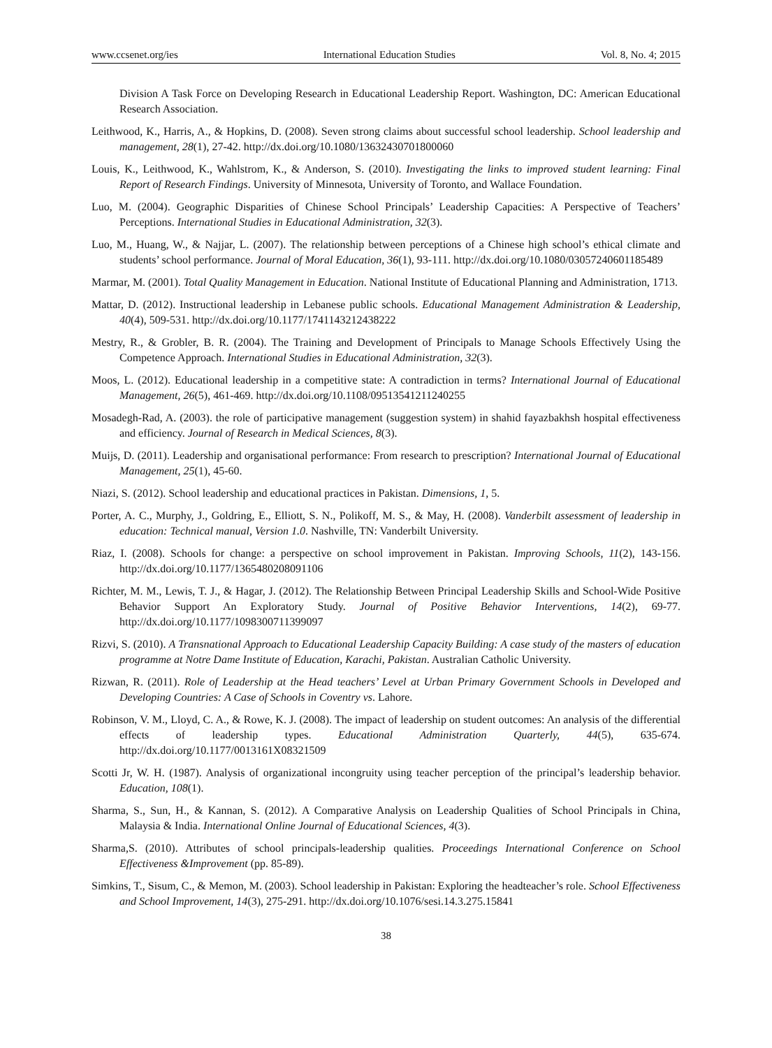www.ccsenet.org/ies International Education Studies Vol. 8, No. 4; 2015
Division A Task Force on Developing Research in Educational Leadership Report. Washington, DC: American Educational Research Association.
Leithwood, K., Harris, A., & Hopkins, D. (2008). Seven strong claims about successful school leadership. School leadership and management, 28(1), 27-42. http://dx.doi.org/10.1080/13632430701800060
Louis, K., Leithwood, K., Wahlstrom, K., & Anderson, S. (2010). Investigating the links to improved student learning: Final Report of Research Findings. University of Minnesota, University of Toronto, and Wallace Foundation.
Luo, M. (2004). Geographic Disparities of Chinese School Principals’ Leadership Capacities: A Perspective of Teachers’ Perceptions. International Studies in Educational Administration, 32(3).
Luo, M., Huang, W., & Najjar, L. (2007). The relationship between perceptions of a Chinese high school’s ethical climate and students’ school performance. Journal of Moral Education, 36(1), 93-111. http://dx.doi.org/10.1080/03057240601185489
Marmar, M. (2001). Total Quality Management in Education. National Institute of Educational Planning and Administration, 1713.
Mattar, D. (2012). Instructional leadership in Lebanese public schools. Educational Management Administration & Leadership, 40(4), 509-531. http://dx.doi.org/10.1177/1741143212438222
Mestry, R., & Grobler, B. R. (2004). The Training and Development of Principals to Manage Schools Effectively Using the Competence Approach. International Studies in Educational Administration, 32(3).
Moos, L. (2012). Educational leadership in a competitive state: A contradiction in terms? International Journal of Educational Management, 26(5), 461-469. http://dx.doi.org/10.1108/09513541211240255
Mosadegh-Rad, A. (2003). the role of participative management (suggestion system) in shahid fayazbakhsh hospital effectiveness and efficiency. Journal of Research in Medical Sciences, 8(3).
Muijs, D. (2011). Leadership and organisational performance: From research to prescription? International Journal of Educational Management, 25(1), 45-60.
Niazi, S. (2012). School leadership and educational practices in Pakistan. Dimensions, 1, 5.
Porter, A. C., Murphy, J., Goldring, E., Elliott, S. N., Polikoff, M. S., & May, H. (2008). Vanderbilt assessment of leadership in education: Technical manual, Version 1.0. Nashville, TN: Vanderbilt University.
Riaz, I. (2008). Schools for change: a perspective on school improvement in Pakistan. Improving Schools, 11(2), 143-156. http://dx.doi.org/10.1177/1365480208091106
Richter, M. M., Lewis, T. J., & Hagar, J. (2012). The Relationship Between Principal Leadership Skills and School-Wide Positive Behavior Support An Exploratory Study. Journal of Positive Behavior Interventions, 14(2), 69-77. http://dx.doi.org/10.1177/1098300711399097
Rizvi, S. (2010). A Transnational Approach to Educational Leadership Capacity Building: A case study of the masters of education programme at Notre Dame Institute of Education, Karachi, Pakistan. Australian Catholic University.
Rizwan, R. (2011). Role of Leadership at the Head teachers’ Level at Urban Primary Government Schools in Developed and Developing Countries: A Case of Schools in Coventry vs. Lahore.
Robinson, V. M., Lloyd, C. A., & Rowe, K. J. (2008). The impact of leadership on student outcomes: An analysis of the differential effects of leadership types. Educational Administration Quarterly, 44(5), 635-674. http://dx.doi.org/10.1177/0013161X08321509
Scotti Jr, W. H. (1987). Analysis of organizational incongruity using teacher perception of the principal’s leadership behavior. Education, 108(1).
Sharma, S., Sun, H., & Kannan, S. (2012). A Comparative Analysis on Leadership Qualities of School Principals in China, Malaysia & India. International Online Journal of Educational Sciences, 4(3).
Sharma,S. (2010). Attributes of school principals-leadership qualities. Proceedings International Conference on School Effectiveness &Improvement (pp. 85-89).
Simkins, T., Sisum, C., & Memon, M. (2003). School leadership in Pakistan: Exploring the headteacher’s role. School Effectiveness and School Improvement, 14(3), 275-291. http://dx.doi.org/10.1076/sesi.14.3.275.15841
38